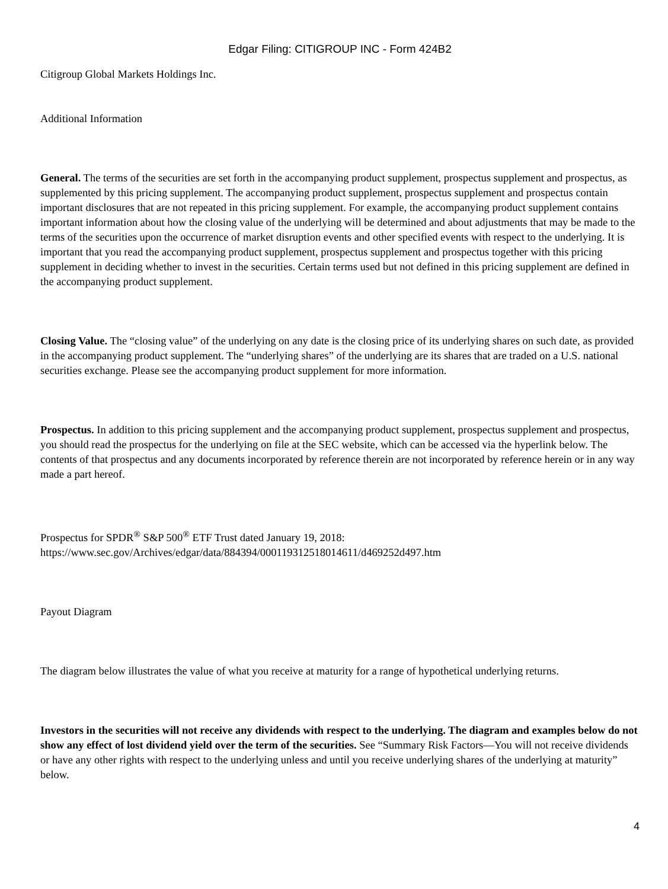Edgar Filing: CITIGROUP INC - Form 424B2
Citigroup Global Markets Holdings Inc.
Additional Information
General. The terms of the securities are set forth in the accompanying product supplement, prospectus supplement and prospectus, as supplemented by this pricing supplement. The accompanying product supplement, prospectus supplement and prospectus contain important disclosures that are not repeated in this pricing supplement. For example, the accompanying product supplement contains important information about how the closing value of the underlying will be determined and about adjustments that may be made to the terms of the securities upon the occurrence of market disruption events and other specified events with respect to the underlying. It is important that you read the accompanying product supplement, prospectus supplement and prospectus together with this pricing supplement in deciding whether to invest in the securities. Certain terms used but not defined in this pricing supplement are defined in the accompanying product supplement.
Closing Value. The “closing value” of the underlying on any date is the closing price of its underlying shares on such date, as provided in the accompanying product supplement. The “underlying shares” of the underlying are its shares that are traded on a U.S. national securities exchange. Please see the accompanying product supplement for more information.
Prospectus. In addition to this pricing supplement and the accompanying product supplement, prospectus supplement and prospectus, you should read the prospectus for the underlying on file at the SEC website, which can be accessed via the hyperlink below. The contents of that prospectus and any documents incorporated by reference therein are not incorporated by reference herein or in any way made a part hereof.
Prospectus for SPDR<sup>®</sup> S&P 500<sup>®</sup> ETF Trust dated January 19, 2018:
https://www.sec.gov/Archives/edgar/data/884394/000119312518014611/d469252d497.htm
Payout Diagram
The diagram below illustrates the value of what you receive at maturity for a range of hypothetical underlying returns.
Investors in the securities will not receive any dividends with respect to the underlying. The diagram and examples below do not show any effect of lost dividend yield over the term of the securities. See “Summary Risk Factors—You will not receive dividends or have any other rights with respect to the underlying unless and until you receive underlying shares of the underlying at maturity” below.
4